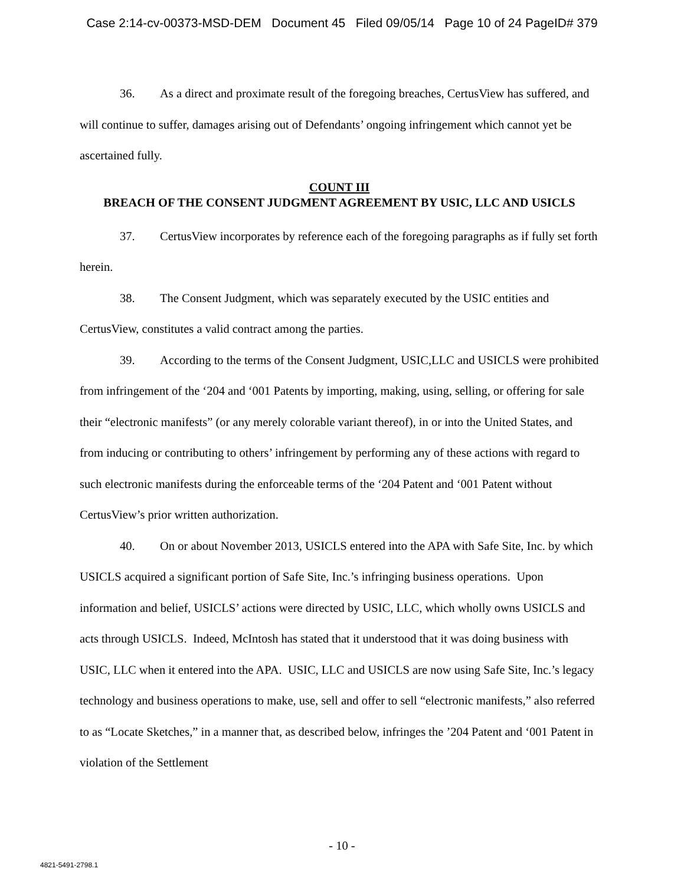Case 2:14-cv-00373-MSD-DEM Document 45 Filed 09/05/14 Page 10 of 24 PageID# 379
36. As a direct and proximate result of the foregoing breaches, CertusView has suffered, and will continue to suffer, damages arising out of Defendants’ ongoing infringement which cannot yet be ascertained fully.
COUNT III
BREACH OF THE CONSENT JUDGMENT AGREEMENT BY USIC, LLC AND USICLS
37. CertusView incorporates by reference each of the foregoing paragraphs as if fully set forth herein.
38. The Consent Judgment, which was separately executed by the USIC entities and CertusView, constitutes a valid contract among the parties.
39. According to the terms of the Consent Judgment, USIC,LLC and USICLS were prohibited from infringement of the ‘204 and ‘001 Patents by importing, making, using, selling, or offering for sale their “electronic manifests” (or any merely colorable variant thereof), in or into the United States, and from inducing or contributing to others’ infringement by performing any of these actions with regard to such electronic manifests during the enforceable terms of the ‘204 Patent and ‘001 Patent without CertusView’s prior written authorization.
40. On or about November 2013, USICLS entered into the APA with Safe Site, Inc. by which USICLS acquired a significant portion of Safe Site, Inc.’s infringing business operations. Upon information and belief, USICLS’ actions were directed by USIC, LLC, which wholly owns USICLS and acts through USICLS. Indeed, McIntosh has stated that it understood that it was doing business with USIC, LLC when it entered into the APA. USIC, LLC and USICLS are now using Safe Site, Inc.’s legacy technology and business operations to make, use, sell and offer to sell “electronic manifests,” also referred to as “Locate Sketches,” in a manner that, as described below, infringes the ’204 Patent and ‘001 Patent in violation of the Settlement
- 10 -
4821-5491-2798.1